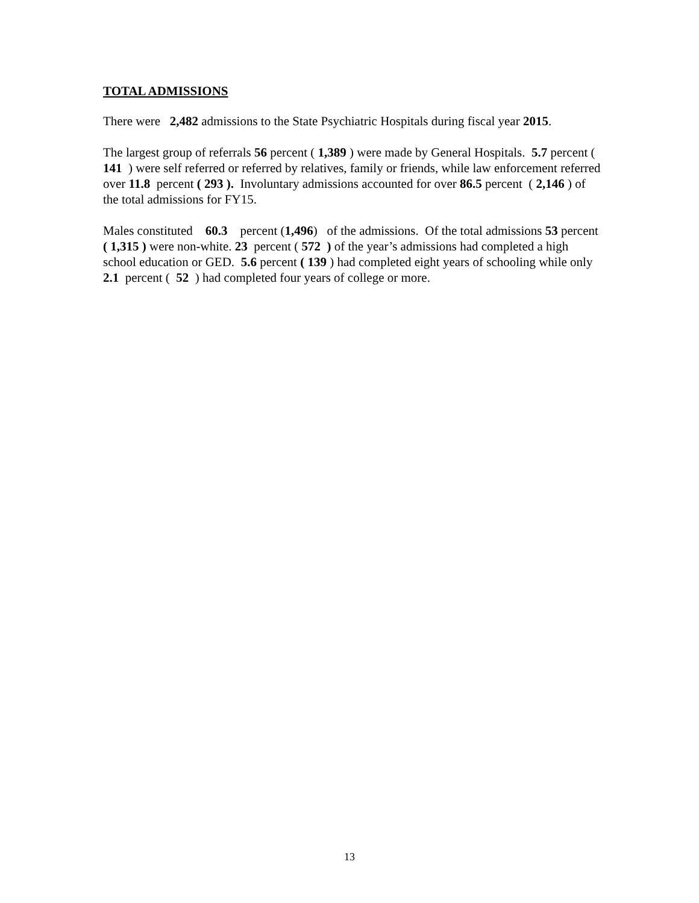TOTAL ADMISSIONS
There were 2,482 admissions to the State Psychiatric Hospitals during fiscal year 2015.
The largest group of referrals 56 percent ( 1,389 ) were made by General Hospitals. 5.7 percent ( 141 ) were self referred or referred by relatives, family or friends, while law enforcement referred over 11.8 percent ( 293 ). Involuntary admissions accounted for over 86.5 percent ( 2,146 ) of the total admissions for FY15.
Males constituted 60.3 percent (1,496) of the admissions. Of the total admissions 53 percent ( 1,315 ) were non-white. 23 percent ( 572 ) of the year’s admissions had completed a high school education or GED. 5.6 percent ( 139 ) had completed eight years of schooling while only 2.1 percent ( 52 ) had completed four years of college or more.
13